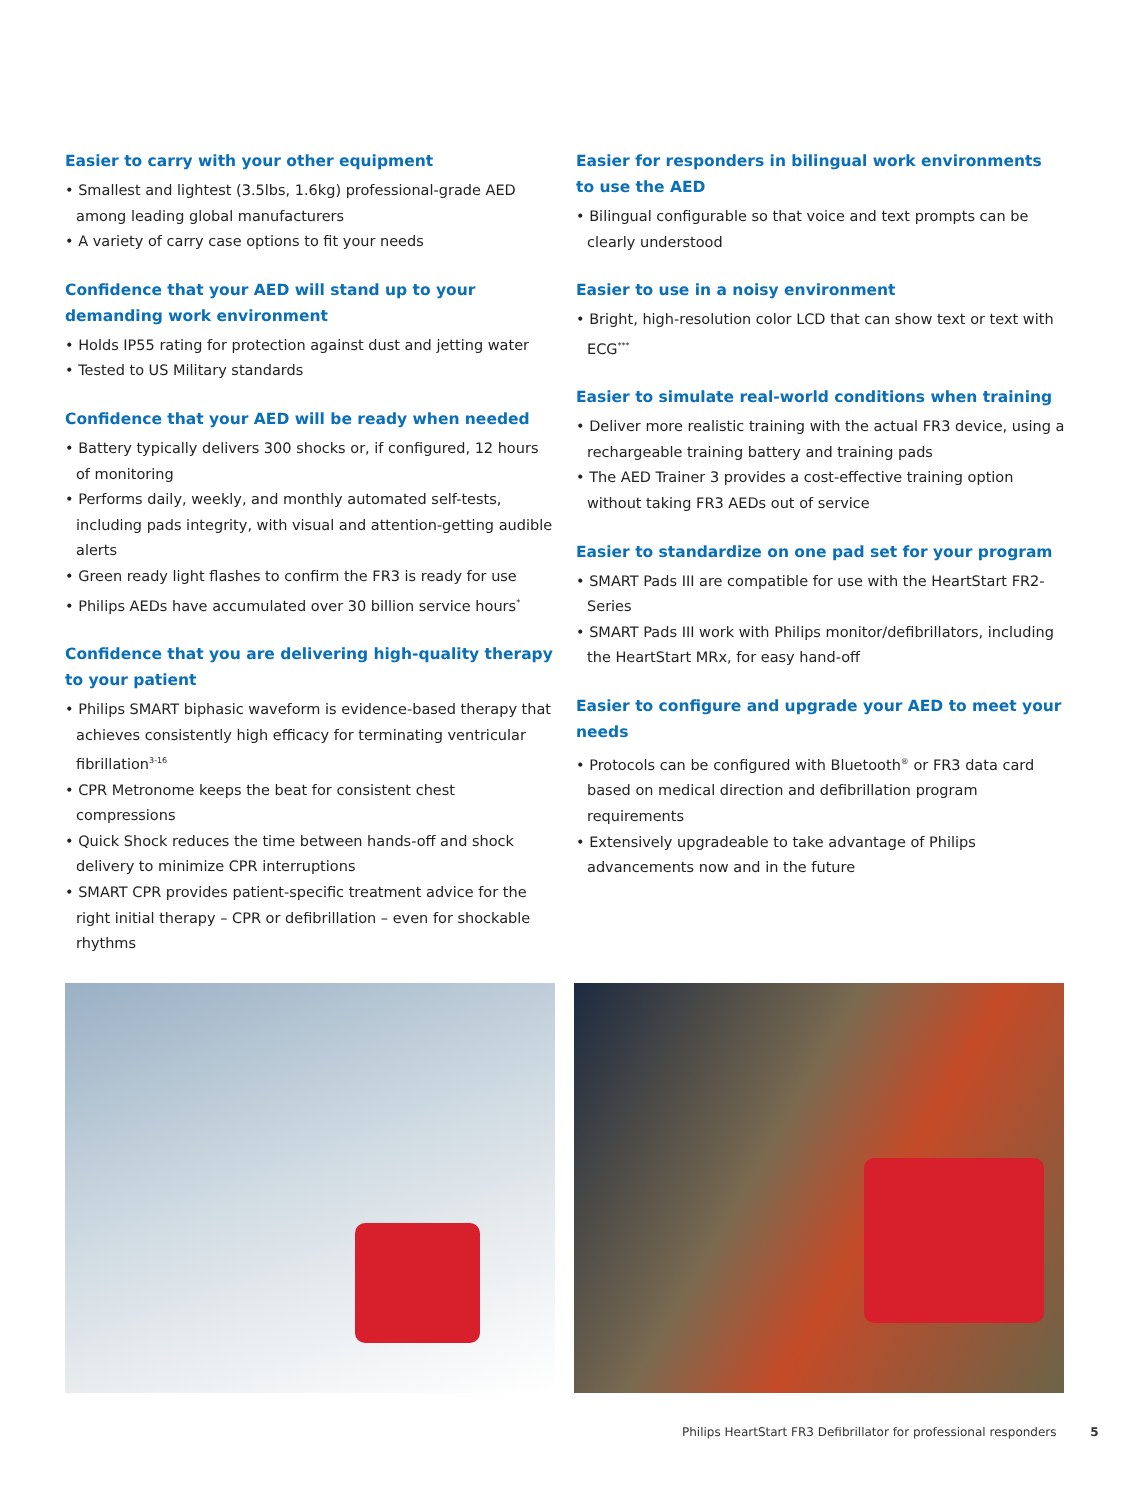Easier to carry with your other equipment
• Smallest and lightest (3.5lbs, 1.6kg) professional-grade AED among leading global manufacturers
• A variety of carry case options to fit your needs
Confidence that your AED will stand up to your demanding work environment
• Holds IP55 rating for protection against dust and jetting water
• Tested to US Military standards
Confidence that your AED will be ready when needed
• Battery typically delivers 300 shocks or, if configured, 12 hours of monitoring
• Performs daily, weekly, and monthly automated self-tests, including pads integrity, with visual and attention-getting audible alerts
• Green ready light flashes to confirm the FR3 is ready for use
• Philips AEDs have accumulated over 30 billion service hours<sup>*</sup>
Confidence that you are delivering high-quality therapy to your patient
• Philips SMART biphasic waveform is evidence-based therapy that achieves consistently high efficacy for terminating ventricular fibrillation<sup>3-16</sup>
• CPR Metronome keeps the beat for consistent chest compressions
• Quick Shock reduces the time between hands-off and shock delivery to minimize CPR interruptions
• SMART CPR provides patient-specific treatment advice for the right initial therapy – CPR or defibrillation – even for shockable rhythms
Easier for responders in bilingual work environments to use the AED
• Bilingual configurable so that voice and text prompts can be clearly understood
Easier to use in a noisy environment
• Bright, high-resolution color LCD that can show text or text with ECG<sup>***</sup>
Easier to simulate real-world conditions when training
• Deliver more realistic training with the actual FR3 device, using a rechargeable training battery and training pads
• The AED Trainer 3 provides a cost-effective training option without taking FR3 AEDs out of service
Easier to standardize on one pad set for your program
• SMART Pads III are compatible for use with the HeartStart FR2-Series
• SMART Pads III work with Philips monitor/defibrillators, including the HeartStart MRx, for easy hand-off
Easier to configure and upgrade your AED to meet your needs
• Protocols can be configured with Bluetooth<sup>®</sup> or FR3 data card based on medical direction and defibrillation program requirements
• Extensively upgradeable to take advantage of Philips advancements now and in the future
Philips HeartStart FR3 Defibrillator for professional responders 5